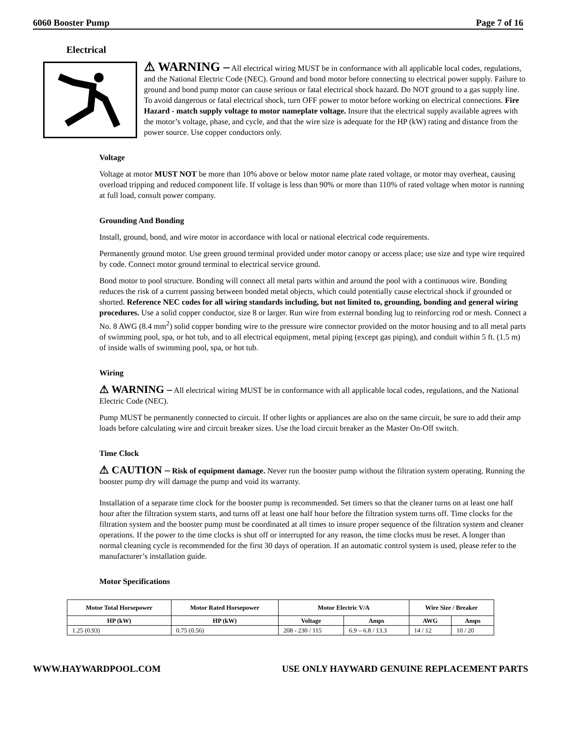6060 Booster Pump Page 7 of 16
Electrical
⚠ WARNING – All electrical wiring MUST be in conformance with all applicable local codes, regulations, and the National Electric Code (NEC). Ground and bond motor before connecting to electrical power supply. Failure to ground and bond pump motor can cause serious or fatal electrical shock hazard. Do NOT ground to a gas supply line. To avoid dangerous or fatal electrical shock, turn OFF power to motor before working on electrical connections. Fire Hazard - match supply voltage to motor nameplate voltage. Insure that the electrical supply available agrees with the motor’s voltage, phase, and cycle, and that the wire size is adequate for the HP (kW) rating and distance from the power source. Use copper conductors only.
Voltage
Voltage at motor MUST NOT be more than 10% above or below motor name plate rated voltage, or motor may overheat, causing overload tripping and reduced component life. If voltage is less than 90% or more than 110% of rated voltage when motor is running at full load, consult power company.
Grounding And Bonding
Install, ground, bond, and wire motor in accordance with local or national electrical code requirements.
Permanently ground motor. Use green ground terminal provided under motor canopy or access place; use size and type wire required by code. Connect motor ground terminal to electrical service ground.
Bond motor to pool structure. Bonding will connect all metal parts within and around the pool with a continuous wire. Bonding reduces the risk of a current passing between bonded metal objects, which could potentially cause electrical shock if grounded or shorted. Reference NEC codes for all wiring standards including, but not limited to, grounding, bonding and general wiring procedures. Use a solid copper conductor, size 8 or larger. Run wire from external bonding lug to reinforcing rod or mesh. Connect a No. 8 AWG (8.4 mm<sup>2</sup>) solid copper bonding wire to the pressure wire connector provided on the motor housing and to all metal parts of swimming pool, spa, or hot tub, and to all electrical equipment, metal piping (except gas piping), and conduit within 5 ft. (1.5 m) of inside walls of swimming pool, spa, or hot tub.
Wiring
⚠ WARNING – All electrical wiring MUST be in conformance with all applicable local codes, regulations, and the National Electric Code (NEC).
Pump MUST be permanently connected to circuit. If other lights or appliances are also on the same circuit, be sure to add their amp loads before calculating wire and circuit breaker sizes. Use the load circuit breaker as the Master On-Off switch.
Time Clock
⚠ CAUTION – Risk of equipment damage. Never run the booster pump without the filtration system operating. Running the booster pump dry will damage the pump and void its warranty.
Installation of a separate time clock for the booster pump is recommended. Set timers so that the cleaner turns on at least one half hour after the filtration system starts, and turns off at least one half hour before the filtration system turns off. Time clocks for the filtration system and the booster pump must be coordinated at all times to insure proper sequence of the filtration system and cleaner operations. If the power to the time clocks is shut off or interrupted for any reason, the time clocks must be reset. A longer than normal cleaning cycle is recommended for the first 30 days of operation. If an automatic control system is used, please refer to the manufacturer’s installation guide.
Motor Specifications
| Motor Total Horsepower | Motor Rated Horsepower | Motor Electric V/A | | Wire Size / Breaker | |
| --- | --- | --- | --- | --- | --- |
| HP (kW) | HP (kW) | Voltage | Amps | AWG | Amps |
| 1.25 (0.93) | 0.75 (0.56) | 208 - 230 / 115 | 6.9 – 6.8 / 13.3 | 14 / 12 | 10 / 20 |
WWW.HAYWARDPOOL.COM USE ONLY HAYWARD GENUINE REPLACEMENT PARTS